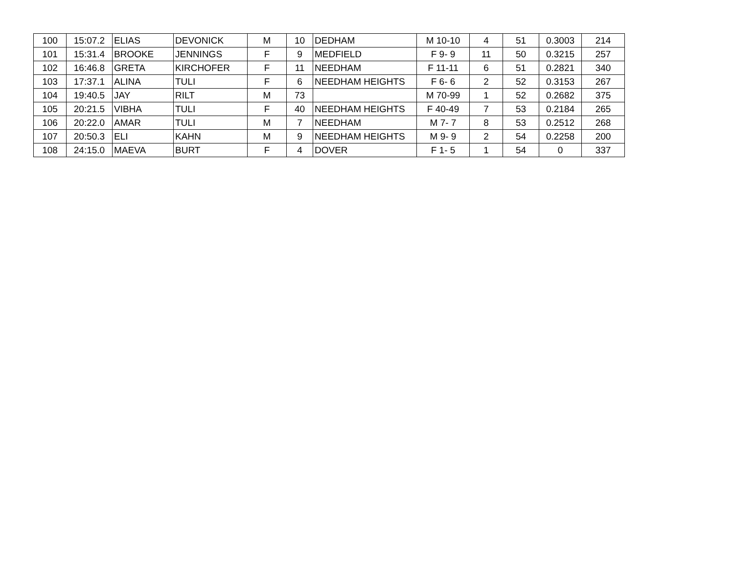| 100 | 15:07.2 | ELIAS | DEVONICK | M | 10 | DEDHAM | M 10-10 | 4 | 51 | 0.3003 | 214 |
| 101 | 15:31.4 | BROOKE | JENNINGS | F | 9 | MEDFIELD | F 9- 9 | 11 | 50 | 0.3215 | 257 |
| 102 | 16:46.8 | GRETA | KIRCHOFER | F | 11 | NEEDHAM | F 11-11 | 6 | 51 | 0.2821 | 340 |
| 103 | 17:37.1 | ALINA | TULI | F | 6 | NEEDHAM HEIGHTS | F 6- 6 | 2 | 52 | 0.3153 | 267 |
| 104 | 19:40.5 | JAY | RILT | M | 73 | | M 70-99 | 1 | 52 | 0.2682 | 375 |
| 105 | 20:21.5 | VIBHA | TULI | F | 40 | NEEDHAM HEIGHTS | F 40-49 | 7 | 53 | 0.2184 | 265 |
| 106 | 20:22.0 | AMAR | TULI | M | 7 | NEEDHAM | M 7- 7 | 8 | 53 | 0.2512 | 268 |
| 107 | 20:50.3 | ELI | KAHN | M | 9 | NEEDHAM HEIGHTS | M 9- 9 | 2 | 54 | 0.2258 | 200 |
| 108 | 24:15.0 | MAEVA | BURT | F | 4 | DOVER | F 1- 5 | 1 | 54 | 0 | 337 |